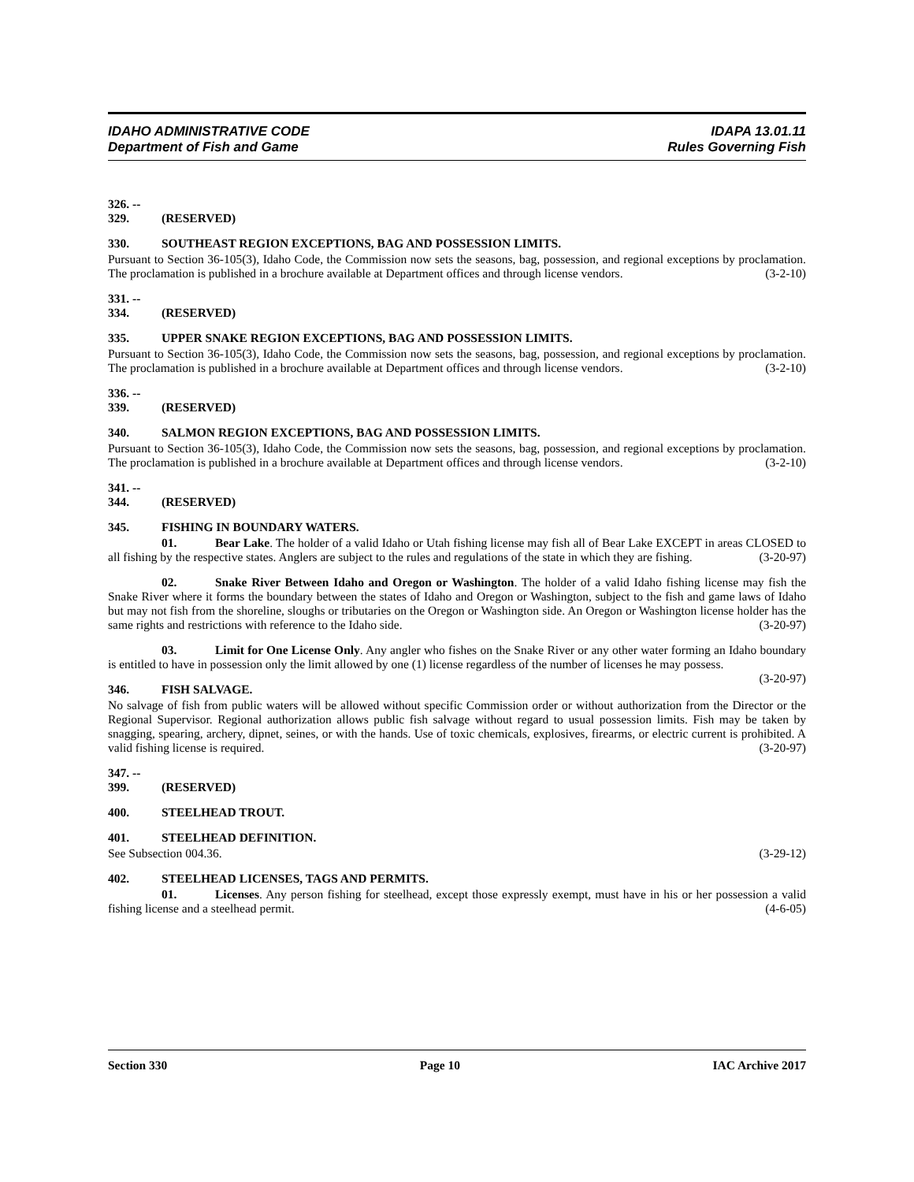IDAHO ADMINISTRATIVE CODE IDAPA 13.01.11
Department of Fish and Game Rules Governing Fish
326. -- 329. (RESERVED)
330. SOUTHEAST REGION EXCEPTIONS, BAG AND POSSESSION LIMITS.
Pursuant to Section 36-105(3), Idaho Code, the Commission now sets the seasons, bag, possession, and regional exceptions by proclamation. The proclamation is published in a brochure available at Department offices and through license vendors. (3-2-10)
331. -- 334. (RESERVED)
335. UPPER SNAKE REGION EXCEPTIONS, BAG AND POSSESSION LIMITS.
Pursuant to Section 36-105(3), Idaho Code, the Commission now sets the seasons, bag, possession, and regional exceptions by proclamation. The proclamation is published in a brochure available at Department offices and through license vendors. (3-2-10)
336. -- 339. (RESERVED)
340. SALMON REGION EXCEPTIONS, BAG AND POSSESSION LIMITS.
Pursuant to Section 36-105(3), Idaho Code, the Commission now sets the seasons, bag, possession, and regional exceptions by proclamation. The proclamation is published in a brochure available at Department offices and through license vendors. (3-2-10)
341. -- 344. (RESERVED)
345. FISHING IN BOUNDARY WATERS.
01. Bear Lake. The holder of a valid Idaho or Utah fishing license may fish all of Bear Lake EXCEPT in areas CLOSED to all fishing by the respective states. Anglers are subject to the rules and regulations of the state in which they are fishing. (3-20-97)
02. Snake River Between Idaho and Oregon or Washington. The holder of a valid Idaho fishing license may fish the Snake River where it forms the boundary between the states of Idaho and Oregon or Washington, subject to the fish and game laws of Idaho but may not fish from the shoreline, sloughs or tributaries on the Oregon or Washington side. An Oregon or Washington license holder has the same rights and restrictions with reference to the Idaho side. (3-20-97)
03. Limit for One License Only. Any angler who fishes on the Snake River or any other water forming an Idaho boundary is entitled to have in possession only the limit allowed by one (1) license regardless of the number of licenses he may possess. (3-20-97)
346. FISH SALVAGE.
No salvage of fish from public waters will be allowed without specific Commission order or without authorization from the Director or the Regional Supervisor. Regional authorization allows public fish salvage without regard to usual possession limits. Fish may be taken by snagging, spearing, archery, dipnet, seines, or with the hands. Use of toxic chemicals, explosives, firearms, or electric current is prohibited. A valid fishing license is required. (3-20-97)
347. -- 399. (RESERVED)
400. STEELHEAD TROUT.
401. STEELHEAD DEFINITION.
See Subsection 004.36. (3-29-12)
402. STEELHEAD LICENSES, TAGS AND PERMITS.
01. Licenses. Any person fishing for steelhead, except those expressly exempt, must have in his or her possession a valid fishing license and a steelhead permit. (4-6-05)
Section 330 Page 10 IAC Archive 2017